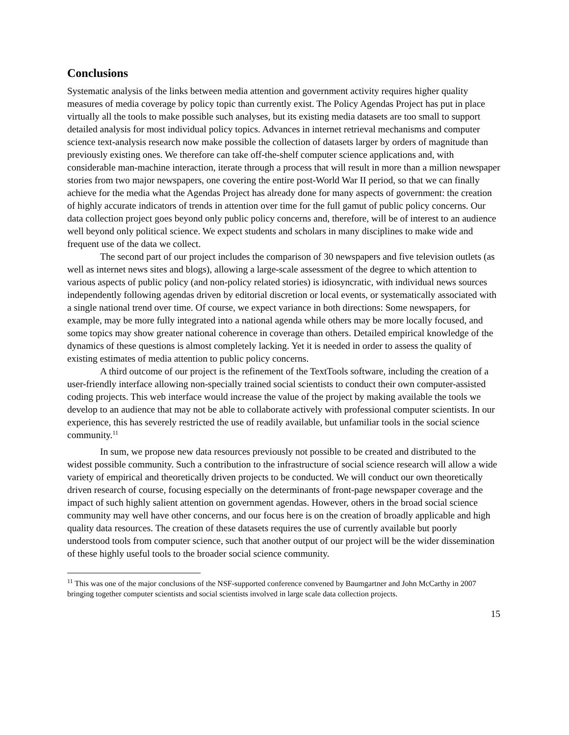Conclusions
Systematic analysis of the links between media attention and government activity requires higher quality measures of media coverage by policy topic than currently exist. The Policy Agendas Project has put in place virtually all the tools to make possible such analyses, but its existing media datasets are too small to support detailed analysis for most individual policy topics. Advances in internet retrieval mechanisms and computer science text-analysis research now make possible the collection of datasets larger by orders of magnitude than previously existing ones. We therefore can take off-the-shelf computer science applications and, with considerable man-machine interaction, iterate through a process that will result in more than a million newspaper stories from two major newspapers, one covering the entire post-World War II period, so that we can finally achieve for the media what the Agendas Project has already done for many aspects of government: the creation of highly accurate indicators of trends in attention over time for the full gamut of public policy concerns. Our data collection project goes beyond only public policy concerns and, therefore, will be of interest to an audience well beyond only political science. We expect students and scholars in many disciplines to make wide and frequent use of the data we collect.
The second part of our project includes the comparison of 30 newspapers and five television outlets (as well as internet news sites and blogs), allowing a large-scale assessment of the degree to which attention to various aspects of public policy (and non-policy related stories) is idiosyncratic, with individual news sources independently following agendas driven by editorial discretion or local events, or systematically associated with a single national trend over time. Of course, we expect variance in both directions: Some newspapers, for example, may be more fully integrated into a national agenda while others may be more locally focused, and some topics may show greater national coherence in coverage than others. Detailed empirical knowledge of the dynamics of these questions is almost completely lacking. Yet it is needed in order to assess the quality of existing estimates of media attention to public policy concerns.
A third outcome of our project is the refinement of the TextTools software, including the creation of a user-friendly interface allowing non-specially trained social scientists to conduct their own computer-assisted coding projects. This web interface would increase the value of the project by making available the tools we develop to an audience that may not be able to collaborate actively with professional computer scientists. In our experience, this has severely restricted the use of readily available, but unfamiliar tools in the social science community.<sup>11</sup>
In sum, we propose new data resources previously not possible to be created and distributed to the widest possible community. Such a contribution to the infrastructure of social science research will allow a wide variety of empirical and theoretically driven projects to be conducted. We will conduct our own theoretically driven research of course, focusing especially on the determinants of front-page newspaper coverage and the impact of such highly salient attention on government agendas. However, others in the broad social science community may well have other concerns, and our focus here is on the creation of broadly applicable and high quality data resources. The creation of these datasets requires the use of currently available but poorly understood tools from computer science, such that another output of our project will be the wider dissemination of these highly useful tools to the broader social science community.
<sup>11</sup> This was one of the major conclusions of the NSF-supported conference convened by Baumgartner and John McCarthy in 2007 bringing together computer scientists and social scientists involved in large scale data collection projects.
15